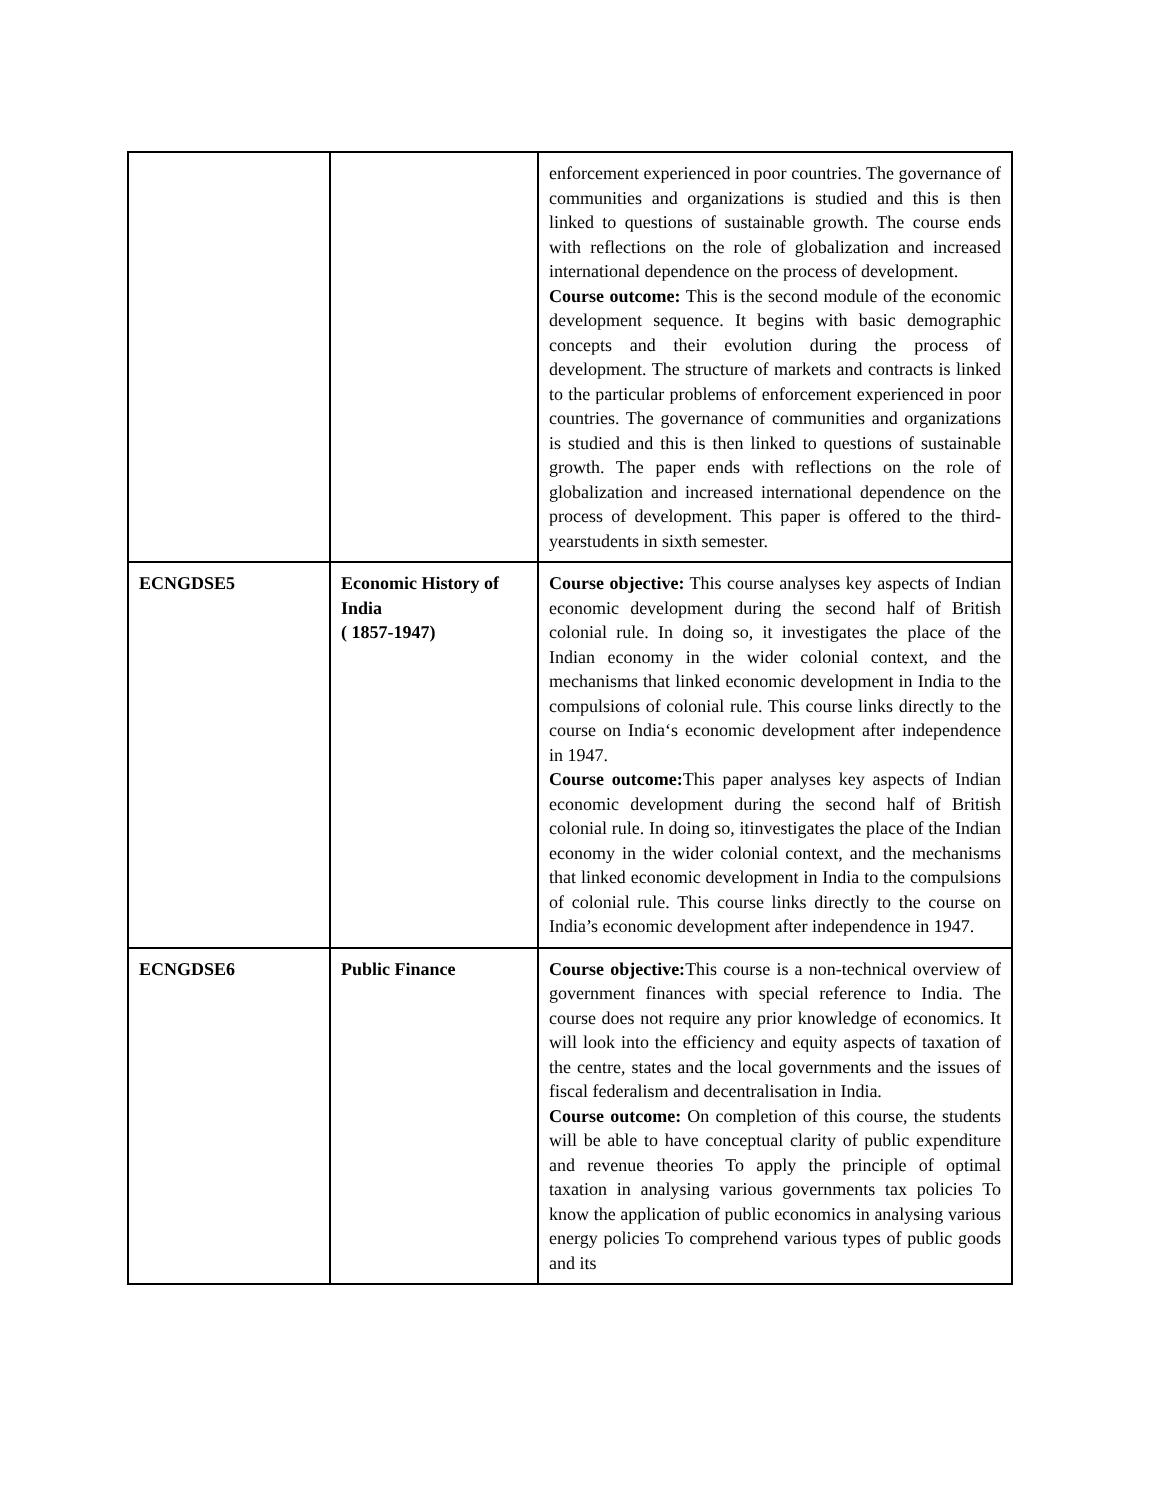| | | enforcement experienced in poor countries. The governance of communities and organizations is studied and this is then linked to questions of sustainable growth. The course ends with reflections on the role of globalization and increased international dependence on the process of development. Course outcome: This is the second module of the economic development sequence. It begins with basic demographic concepts and their evolution during the process of development. The structure of markets and contracts is linked to the particular problems of enforcement experienced in poor countries. The governance of communities and organizations is studied and this is then linked to questions of sustainable growth. The paper ends with reflections on the role of globalization and increased international dependence on the process of development. This paper is offered to the third-yearstudents in sixth semester. |
| ECNGDSE5 | Economic History of India ( 1857-1947) | Course objective: This course analyses key aspects of Indian economic development during the second half of British colonial rule. In doing so, it investigates the place of the Indian economy in the wider colonial context, and the mechanisms that linked economic development in India to the compulsions of colonial rule. This course links directly to the course on India‘s economic development after independence in 1947. Course outcome: This paper analyses key aspects of Indian economic development during the second half of British colonial rule. In doing so, itinvestigates the place of the Indian economy in the wider colonial context, and the mechanisms that linked economic development in India to the compulsions of colonial rule. This course links directly to the course on India’s economic development after independence in 1947. |
| ECNGDSE6 | Public Finance | Course objective: This course is a non-technical overview of government finances with special reference to India. The course does not require any prior knowledge of economics. It will look into the efficiency and equity aspects of taxation of the centre, states and the local governments and the issues of fiscal federalism and decentralisation in India. Course outcome: On completion of this course, the students will be able to have conceptual clarity of public expenditure and revenue theories To apply the principle of optimal taxation in analysing various governments tax policies To know the application of public economics in analysing various energy policies To comprehend various types of public goods and its |